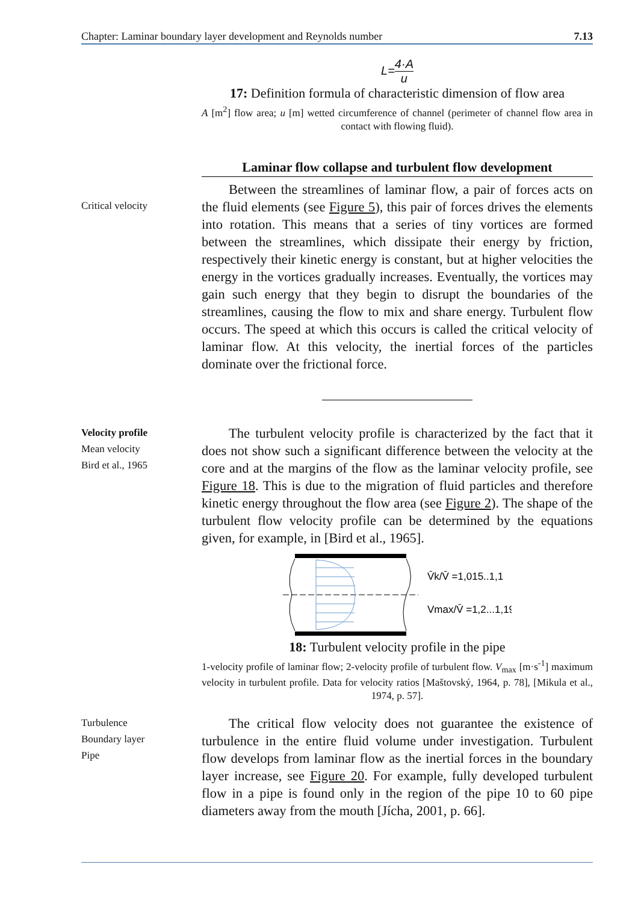Chapter: Laminar boundary layer development and Reynolds number 7.13
L=4·A u
17: Definition formula of characteristic dimension of flow area
A [m<sup>2</sup>] flow area; u [m] wetted circumference of channel (perimeter of channel flow area in contact with flowing fluid).
Laminar flow collapse and turbulent flow development
Critical velocity
Between the streamlines of laminar flow, a pair of forces acts on the fluid elements (see Figure 5), this pair of forces drives the elements into rotation. This means that a series of tiny vortices are formed between the streamlines, which dissipate their energy by friction, respectively their kinetic energy is constant, but at higher velocities the energy in the vortices gradually increases. Eventually, the vortices may gain such energy that they begin to disrupt the boundaries of the streamlines, causing the flow to mix and share energy. Turbulent flow occurs. The speed at which this occurs is called the critical velocity of laminar flow. At this velocity, the inertial forces of the particles dominate over the frictional force.
Velocity profile
Mean velocity
Bird et al., 1965
The turbulent velocity profile is characterized by the fact that it does not show such a significant difference between the velocity at the core and at the margins of the flow as the laminar velocity profile, see Figure 18. This is due to the migration of fluid particles and therefore kinetic energy throughout the flow area (see Figure 2). The shape of the turbulent flow velocity profile can be determined by the equations given, for example, in [Bird et al., 1965].
V̄k/V̄ =1,015..1,1
Vmax/V̄ =1,2...1,19
18: Turbulent velocity profile in the pipe
1-velocity profile of laminar flow; 2-velocity profile of turbulent flow. V<sub>max</sub> [m·s<sup>-1</sup>] maximum velocity in turbulent profile. Data for velocity ratios [Maštovský, 1964, p. 78], [Mikula et al., 1974, p. 57].
Turbulence
Boundary layer
Pipe
The critical flow velocity does not guarantee the existence of turbulence in the entire fluid volume under investigation. Turbulent flow develops from laminar flow as the inertial forces in the boundary layer increase, see Figure 20. For example, fully developed turbulent flow in a pipe is found only in the region of the pipe 10 to 60 pipe diameters away from the mouth [Jícha, 2001, p. 66].